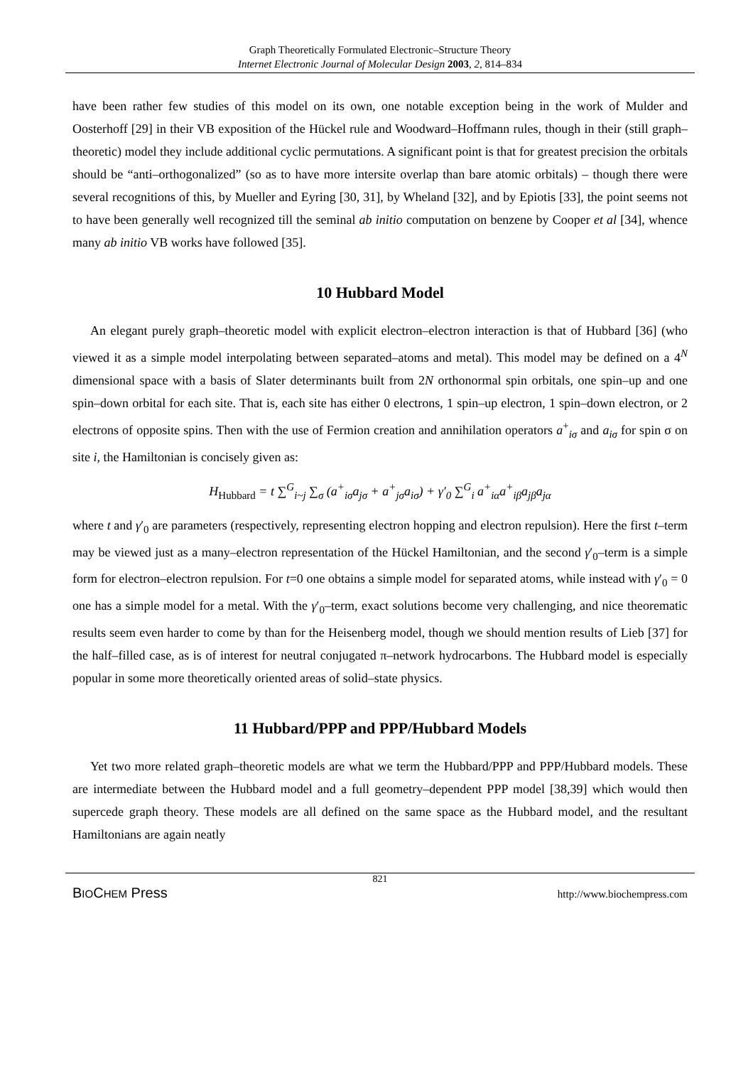Graph Theoretically Formulated Electronic–Structure Theory
Internet Electronic Journal of Molecular Design 2003, 2, 814–834
have been rather few studies of this model on its own, one notable exception being in the work of Mulder and Oosterhoff [29] in their VB exposition of the Hückel rule and Woodward–Hoffmann rules, though in their (still graph–theoretic) model they include additional cyclic permutations. A significant point is that for greatest precision the orbitals should be “anti–orthogonalized” (so as to have more intersite overlap than bare atomic orbitals) – though there were several recognitions of this, by Mueller and Eyring [30, 31], by Wheland [32], and by Epiotis [33], the point seems not to have been generally well recognized till the seminal ab initio computation on benzene by Cooper et al [34], whence many ab initio VB works have followed [35].
10 Hubbard Model
An elegant purely graph–theoretic model with explicit electron–electron interaction is that of Hubbard [36] (who viewed it as a simple model interpolating between separated–atoms and metal). This model may be defined on a 4<sup>N</sup> dimensional space with a basis of Slater determinants built from 2N orthonormal spin orbitals, one spin–up and one spin–down orbital for each site. That is, each site has either 0 electrons, 1 spin–up electron, 1 spin–down electron, or 2 electrons of opposite spins. Then with the use of Fermion creation and annihilation operators a<sup>+</sup><sub>iσ</sub> and a<sub>iσ</sub> for spin σ on site i, the Hamiltonian is concisely given as:
H<sub>Hubbard</sub> = t ∑<sup>G</sup><sub>i~j</sub> ∑<sub>σ</sub> (a<sup>+</sup><sub>iσ</sub>a<sub>jσ</sub> + a<sup>+</sup><sub>jσ</sub>a<sub>iσ</sub>) + γ′<sub>0</sub> ∑<sup>G</sup><sub>i</sub> a<sup>+</sup><sub>iα</sub>a<sup>+</sup><sub>iβ</sub>a<sub>jβ</sub>a<sub>jα</sub>
where t and γ′<sub>0</sub> are parameters (respectively, representing electron hopping and electron repulsion). Here the first t–term may be viewed just as a many–electron representation of the Hückel Hamiltonian, and the second γ′<sub>0</sub>–term is a simple form for electron–electron repulsion. For t=0 one obtains a simple model for separated atoms, while instead with γ′<sub>0</sub> = 0 one has a simple model for a metal. With the γ′<sub>0</sub>–term, exact solutions become very challenging, and nice theorematic results seem even harder to come by than for the Heisenberg model, though we should mention results of Lieb [37] for the half–filled case, as is of interest for neutral conjugated π–network hydrocarbons. The Hubbard model is especially popular in some more theoretically oriented areas of solid–state physics.
11 Hubbard/PPP and PPP/Hubbard Models
Yet two more related graph–theoretic models are what we term the Hubbard/PPP and PPP/Hubbard models. These are intermediate between the Hubbard model and a full geometry–dependent PPP model [38,39] which would then supercede graph theory. These models are all defined on the same space as the Hubbard model, and the resultant Hamiltonians are again neatly
821
BIOCHEM Press http://www.biochempress.com